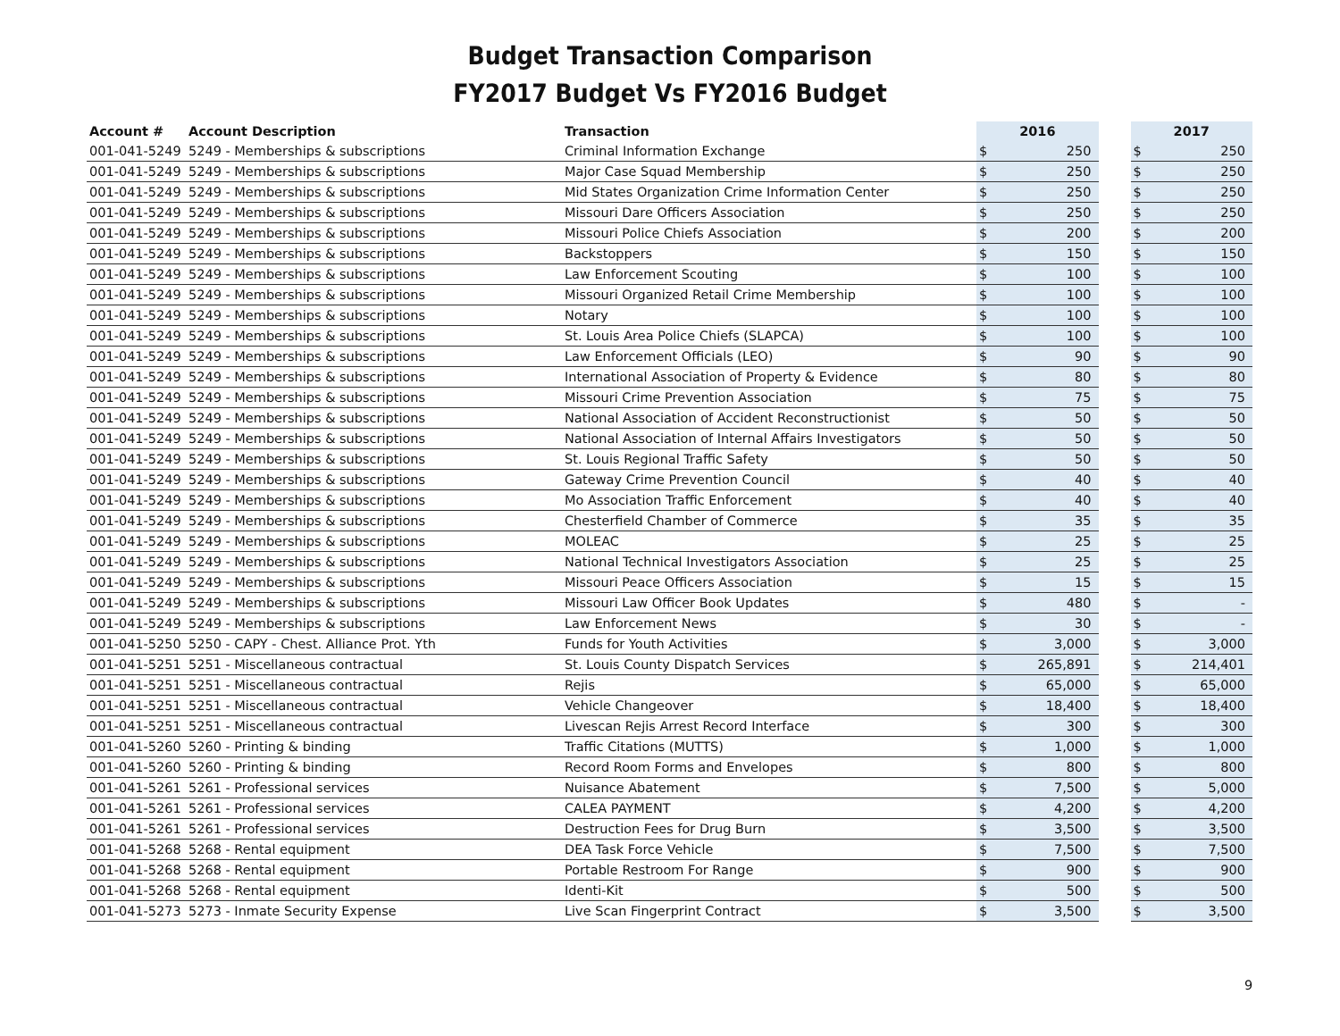Budget Transaction Comparison
FY2017 Budget Vs FY2016 Budget
| Account # | Account Description | Transaction | 2016 | | | 2017 | |
| --- | --- | --- | --- | --- | --- | --- | --- |
| 001-041-5249 | 5249 - Memberships & subscriptions | Criminal Information Exchange | $ | 250 | | $ | 250 |
| 001-041-5249 | 5249 - Memberships & subscriptions | Major Case Squad Membership | $ | 250 | | $ | 250 |
| 001-041-5249 | 5249 - Memberships & subscriptions | Mid States Organization Crime Information Center | $ | 250 | | $ | 250 |
| 001-041-5249 | 5249 - Memberships & subscriptions | Missouri Dare Officers Association | $ | 250 | | $ | 250 |
| 001-041-5249 | 5249 - Memberships & subscriptions | Missouri Police Chiefs Association | $ | 200 | | $ | 200 |
| 001-041-5249 | 5249 - Memberships & subscriptions | Backstoppers | $ | 150 | | $ | 150 |
| 001-041-5249 | 5249 - Memberships & subscriptions | Law Enforcement Scouting | $ | 100 | | $ | 100 |
| 001-041-5249 | 5249 - Memberships & subscriptions | Missouri Organized Retail Crime Membership | $ | 100 | | $ | 100 |
| 001-041-5249 | 5249 - Memberships & subscriptions | Notary | $ | 100 | | $ | 100 |
| 001-041-5249 | 5249 - Memberships & subscriptions | St. Louis Area Police Chiefs (SLAPCA) | $ | 100 | | $ | 100 |
| 001-041-5249 | 5249 - Memberships & subscriptions | Law Enforcement Officials (LEO) | $ | 90 | | $ | 90 |
| 001-041-5249 | 5249 - Memberships & subscriptions | International Association of Property & Evidence | $ | 80 | | $ | 80 |
| 001-041-5249 | 5249 - Memberships & subscriptions | Missouri Crime Prevention Association | $ | 75 | | $ | 75 |
| 001-041-5249 | 5249 - Memberships & subscriptions | National Association of Accident Reconstructionist | $ | 50 | | $ | 50 |
| 001-041-5249 | 5249 - Memberships & subscriptions | National Association of Internal Affairs Investigators | $ | 50 | | $ | 50 |
| 001-041-5249 | 5249 - Memberships & subscriptions | St. Louis Regional Traffic Safety | $ | 50 | | $ | 50 |
| 001-041-5249 | 5249 - Memberships & subscriptions | Gateway Crime Prevention Council | $ | 40 | | $ | 40 |
| 001-041-5249 | 5249 - Memberships & subscriptions | Mo Association Traffic Enforcement | $ | 40 | | $ | 40 |
| 001-041-5249 | 5249 - Memberships & subscriptions | Chesterfield Chamber of Commerce | $ | 35 | | $ | 35 |
| 001-041-5249 | 5249 - Memberships & subscriptions | MOLEAC | $ | 25 | | $ | 25 |
| 001-041-5249 | 5249 - Memberships & subscriptions | National Technical Investigators Association | $ | 25 | | $ | 25 |
| 001-041-5249 | 5249 - Memberships & subscriptions | Missouri Peace Officers Association | $ | 15 | | $ | 15 |
| 001-041-5249 | 5249 - Memberships & subscriptions | Missouri Law Officer Book Updates | $ | 480 | | $ | - |
| 001-041-5249 | 5249 - Memberships & subscriptions | Law Enforcement News | $ | 30 | | $ | - |
| 001-041-5250 | 5250 - CAPY - Chest. Alliance Prot. Yth | Funds for Youth Activities | $ | 3,000 | | $ | 3,000 |
| 001-041-5251 | 5251 - Miscellaneous contractual | St. Louis County Dispatch Services | $ | 265,891 | | $ | 214,401 |
| 001-041-5251 | 5251 - Miscellaneous contractual | Rejis | $ | 65,000 | | $ | 65,000 |
| 001-041-5251 | 5251 - Miscellaneous contractual | Vehicle Changeover | $ | 18,400 | | $ | 18,400 |
| 001-041-5251 | 5251 - Miscellaneous contractual | Livescan Rejis Arrest Record Interface | $ | 300 | | $ | 300 |
| 001-041-5260 | 5260 - Printing & binding | Traffic Citations (MUTTS) | $ | 1,000 | | $ | 1,000 |
| 001-041-5260 | 5260 - Printing & binding | Record Room Forms and Envelopes | $ | 800 | | $ | 800 |
| 001-041-5261 | 5261 - Professional services | Nuisance Abatement | $ | 7,500 | | $ | 5,000 |
| 001-041-5261 | 5261 - Professional services | CALEA PAYMENT | $ | 4,200 | | $ | 4,200 |
| 001-041-5261 | 5261 - Professional services | Destruction Fees for Drug Burn | $ | 3,500 | | $ | 3,500 |
| 001-041-5268 | 5268 - Rental equipment | DEA Task Force Vehicle | $ | 7,500 | | $ | 7,500 |
| 001-041-5268 | 5268 - Rental equipment | Portable Restroom For Range | $ | 900 | | $ | 900 |
| 001-041-5268 | 5268 - Rental equipment | Identi-Kit | $ | 500 | | $ | 500 |
| 001-041-5273 | 5273 - Inmate Security Expense | Live Scan Fingerprint Contract | $ | 3,500 | | $ | 3,500 |
9